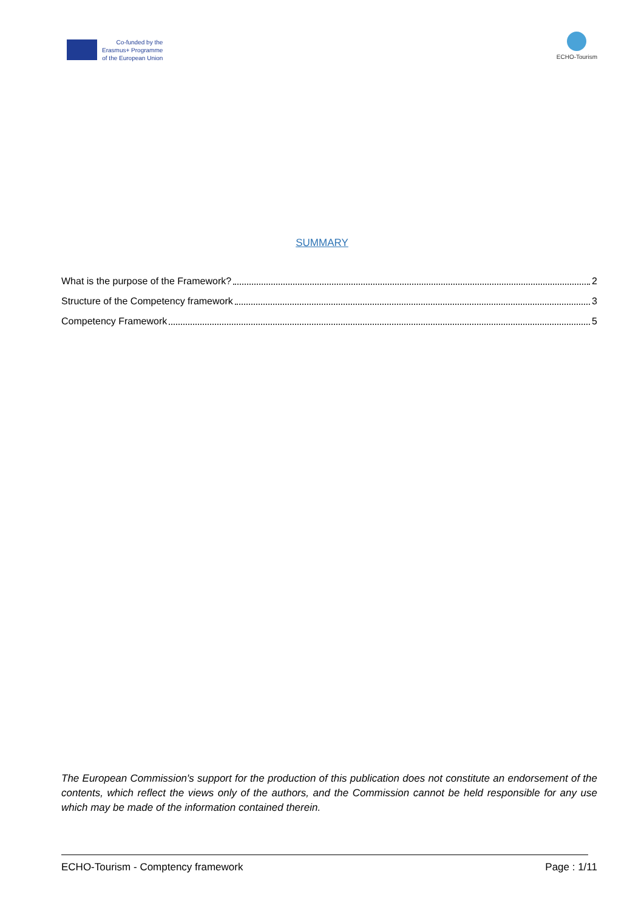Co-funded by the
Erasmus+ Programme
of the European Union
ECHO-Tourism
SUMMARY
What is the purpose of the Framework? 2
Structure of the Competency framework 3
Competency Framework 5
The European Commission's support for the production of this publication does not constitute an endorsement of the contents, which reflect the views only of the authors, and the Commission cannot be held responsible for any use which may be made of the information contained therein.
ECHO-Tourism - Comptency framework Page : 1/11